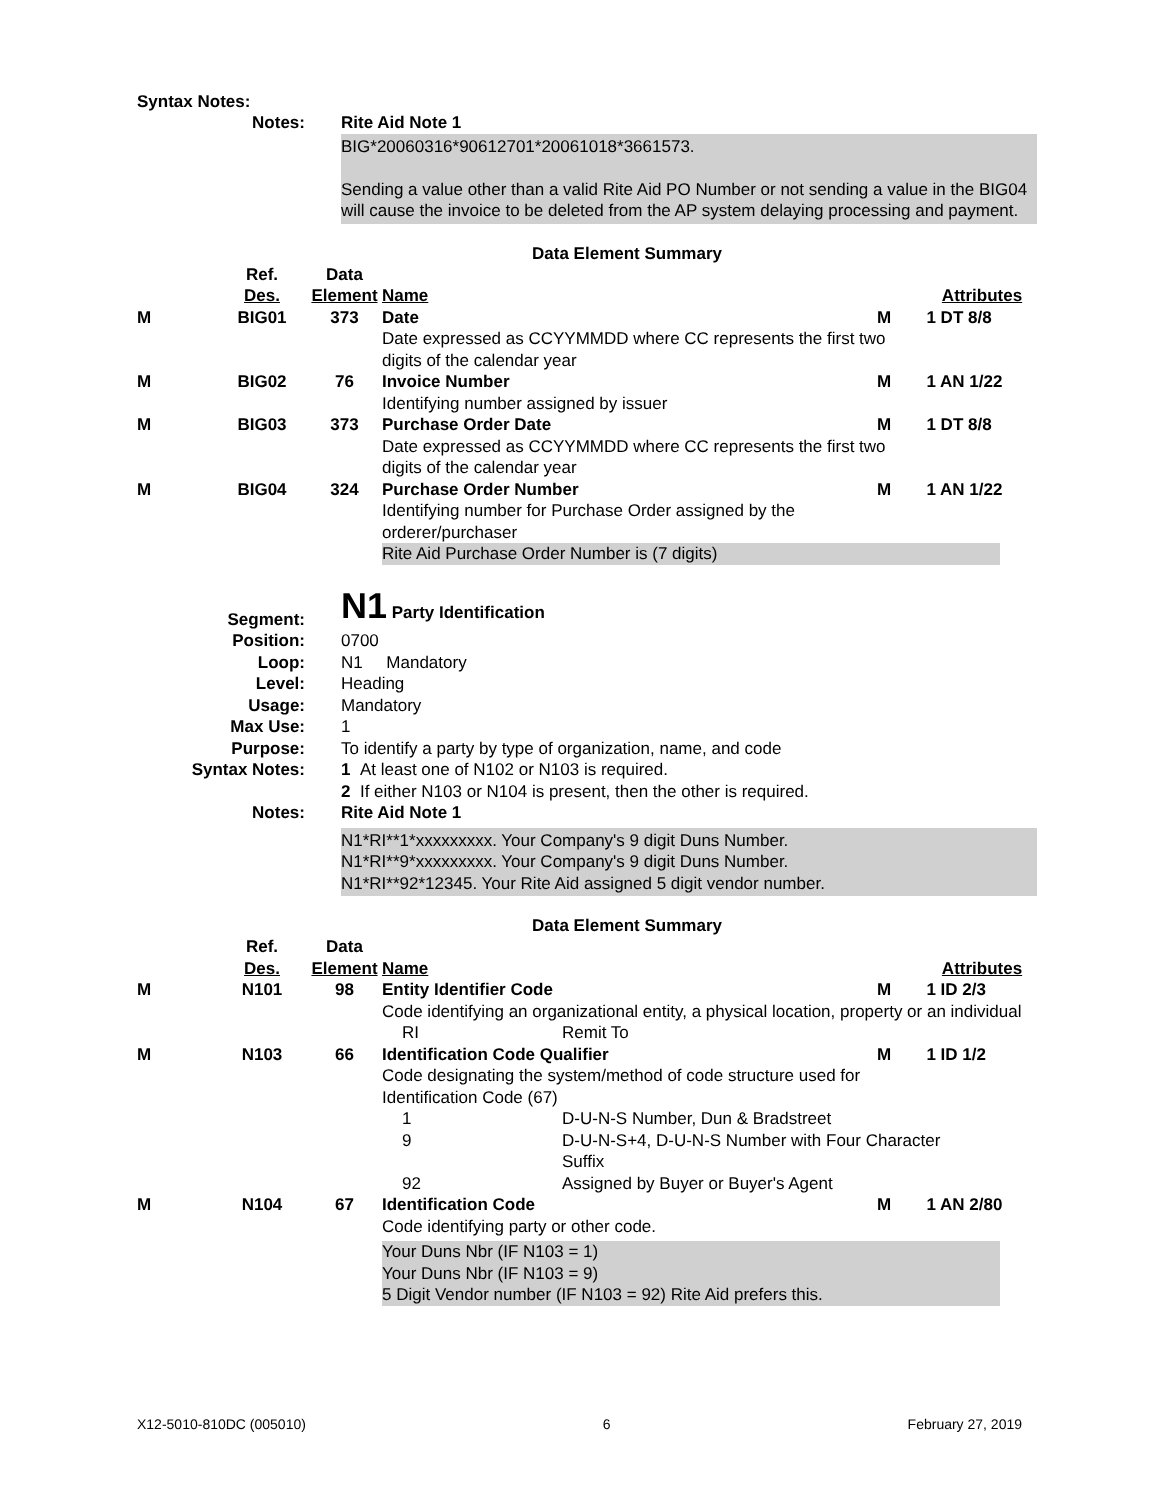Syntax Notes:
Notes: Rite Aid Note 1
BIG*20060316*90612701*20061018*3661573.
Sending a value other than a valid Rite Aid PO Number or not sending a value in the BIG04 will cause the invoice to be deleted from the AP system delaying processing and payment.
Data Element Summary
| | Ref. Des. | Data Element | Name | | Attributes |
| --- | --- | --- | --- | --- | --- |
| M | BIG01 | 373 | Date | M | 1 DT 8/8 |
| | | | Date expressed as CCYYMMDD where CC represents the first two digits of the calendar year | | |
| M | BIG02 | 76 | Invoice Number | M | 1 AN 1/22 |
| | | | Identifying number assigned by issuer | | |
| M | BIG03 | 373 | Purchase Order Date | M | 1 DT 8/8 |
| | | | Date expressed as CCYYMMDD where CC represents the first two digits of the calendar year | | |
| M | BIG04 | 324 | Purchase Order Number | M | 1 AN 1/22 |
| | | | Identifying number for Purchase Order assigned by the orderer/purchaser Rite Aid Purchase Order Number is (7 digits) | | |
Segment: N1 Party Identification
Position: 0700
Loop: N1 Mandatory
Level: Heading
Usage: Mandatory
Max Use: 1
Purpose: To identify a party by type of organization, name, and code
Syntax Notes: 1 At least one of N102 or N103 is required.
2 If either N103 or N104 is present, then the other is required.
Notes: Rite Aid Note 1
N1*RI**1*xxxxxxxxx. Your Company's 9 digit Duns Number.
N1*RI**9*xxxxxxxxx. Your Company's 9 digit Duns Number.
N1*RI**92*12345. Your Rite Aid assigned 5 digit vendor number.
Data Element Summary
| | Ref. Des. | Data Element | Name | | Attributes |
| --- | --- | --- | --- | --- | --- |
| M | N101 | 98 | Entity Identifier Code | M | 1 ID 2/3 |
| | | | Code identifying an organizational entity, a physical location, property or an individual / RI / Remit To / | | |
| M | N103 | 66 | Identification Code Qualifier | M | 1 ID 1/2 |
| | | | Code designating the system/method of code structure used for Identification Code (67) / 1 / D-U-N-S Number, Dun & Bradstreet / / 9 / D-U-N-S+4, D-U-N-S Number with Four Character Suffix / / 92 / Assigned by Buyer or Buyer's Agent / | | |
| M | N104 | 67 | Identification Code | M | 1 AN 2/80 |
| | | | Code identifying party or other code. Your Duns Nbr (IF N103 = 1) Your Duns Nbr (IF N103 = 9) 5 Digit Vendor number (IF N103 = 92) Rite Aid prefers this. | | |
X12-5010-810DC (005010) 6 February 27, 2019